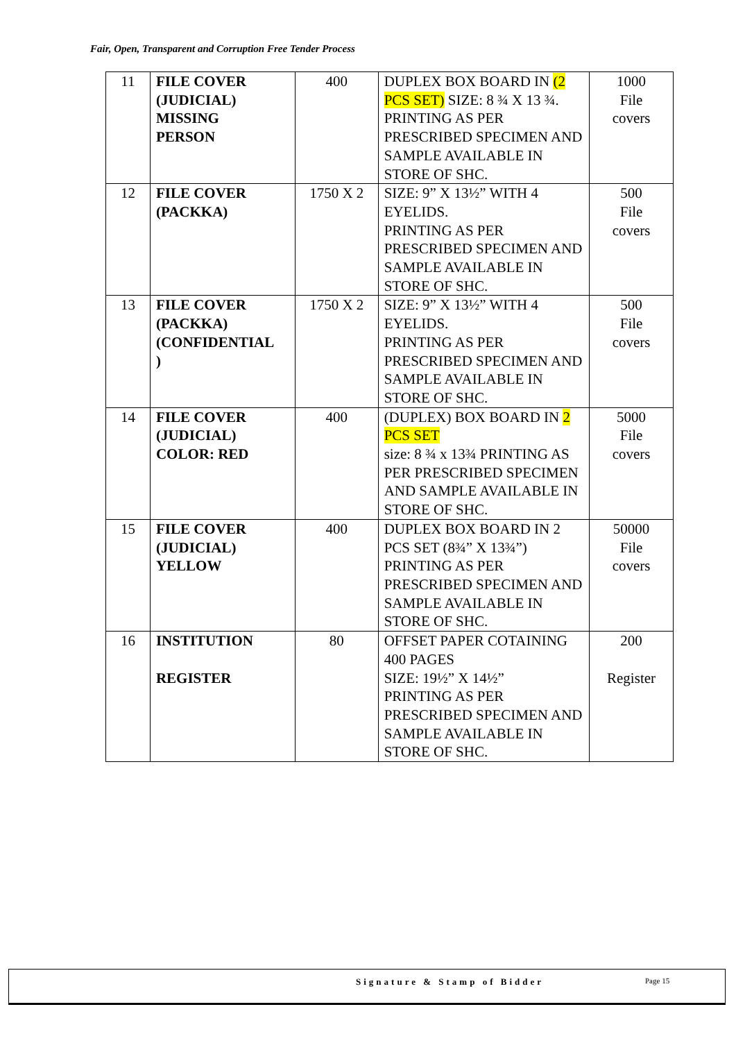Fair, Open, Transparent and Corruption Free Tender Process
| 11 | FILE COVER (JUDICIAL) MISSING PERSON | 400 | DUPLEX BOX BOARD IN (2 PCS SET) SIZE: 8 ¾ X 13 ¾. PRINTING AS PER PRESCRIBED SPECIMEN AND SAMPLE AVAILABLE IN STORE OF SHC. | 1000 File covers |
| 12 | FILE COVER (PACKKA) | 1750 X 2 | SIZE: 9” X 13½” WITH 4 EYELIDS. PRINTING AS PER PRESCRIBED SPECIMEN AND SAMPLE AVAILABLE IN STORE OF SHC. | 500 File covers |
| 13 | FILE COVER (PACKKA) (CONFIDENTIAL ) | 1750 X 2 | SIZE: 9” X 13½” WITH 4 EYELIDS. PRINTING AS PER PRESCRIBED SPECIMEN AND SAMPLE AVAILABLE IN STORE OF SHC. | 500 File covers |
| 14 | FILE COVER (JUDICIAL) COLOR: RED | 400 | (DUPLEX) BOX BOARD IN 2 PCS SET size: 8 ¾ x 13¾ PRINTING AS PER PRESCRIBED SPECIMEN AND SAMPLE AVAILABLE IN STORE OF SHC. | 5000 File covers |
| 15 | FILE COVER (JUDICIAL) YELLOW | 400 | DUPLEX BOX BOARD IN 2 PCS SET (8¾” X 13¾”) PRINTING AS PER PRESCRIBED SPECIMEN AND SAMPLE AVAILABLE IN STORE OF SHC. | 50000 File covers |
| 16 | INSTITUTION REGISTER | 80 | OFFSET PAPER COTAINING 400 PAGES SIZE: 19½” X 14½” PRINTING AS PER PRESCRIBED SPECIMEN AND SAMPLE AVAILABLE IN STORE OF SHC. | 200 Register |
Signature & Stamp of Bidder Page 15